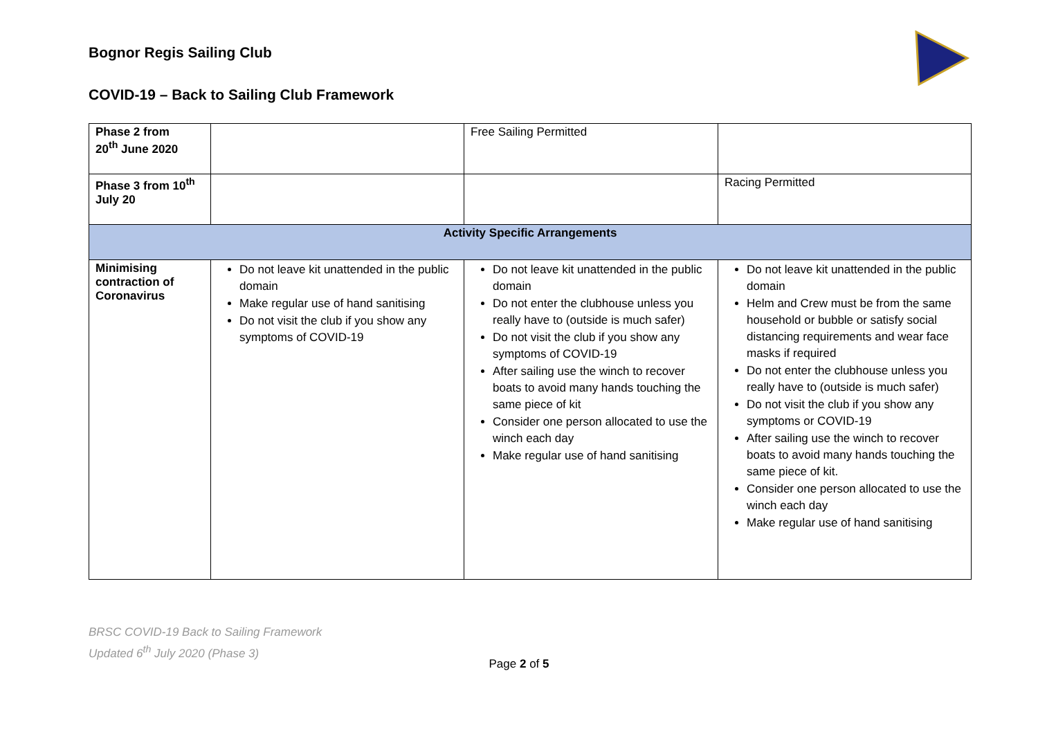Bognor Regis Sailing Club
COVID-19 – Back to Sailing Club Framework
| Phase 2 from 20<sup>th</sup> June 2020 | | Free Sailing Permitted | |
| Phase 3 from 10<sup>th</sup> July 20 | | | Racing Permitted |
| Activity Specific Arrangements | | | |
| Minimising contraction of Coronavirus | Do not leave kit unattended in the public domain Make regular use of hand sanitising Do not visit the club if you show any symptoms of COVID-19 | Do not leave kit unattended in the public domain Do not enter the clubhouse unless you really have to (outside is much safer) Do not visit the club if you show any symptoms of COVID-19 After sailing use the winch to recover boats to avoid many hands touching the same piece of kit Consider one person allocated to use the winch each day Make regular use of hand sanitising | Do not leave kit unattended in the public domain Helm and Crew must be from the same household or bubble or satisfy social distancing requirements and wear face masks if required Do not enter the clubhouse unless you really have to (outside is much safer) Do not visit the club if you show any symptoms or COVID-19 After sailing use the winch to recover boats to avoid many hands touching the same piece of kit. Consider one person allocated to use the winch each day Make regular use of hand sanitising |
BRSC COVID-19 Back to Sailing Framework
Updated 6<sup>th</sup> July 2020 (Phase 3)
Page 2 of 5